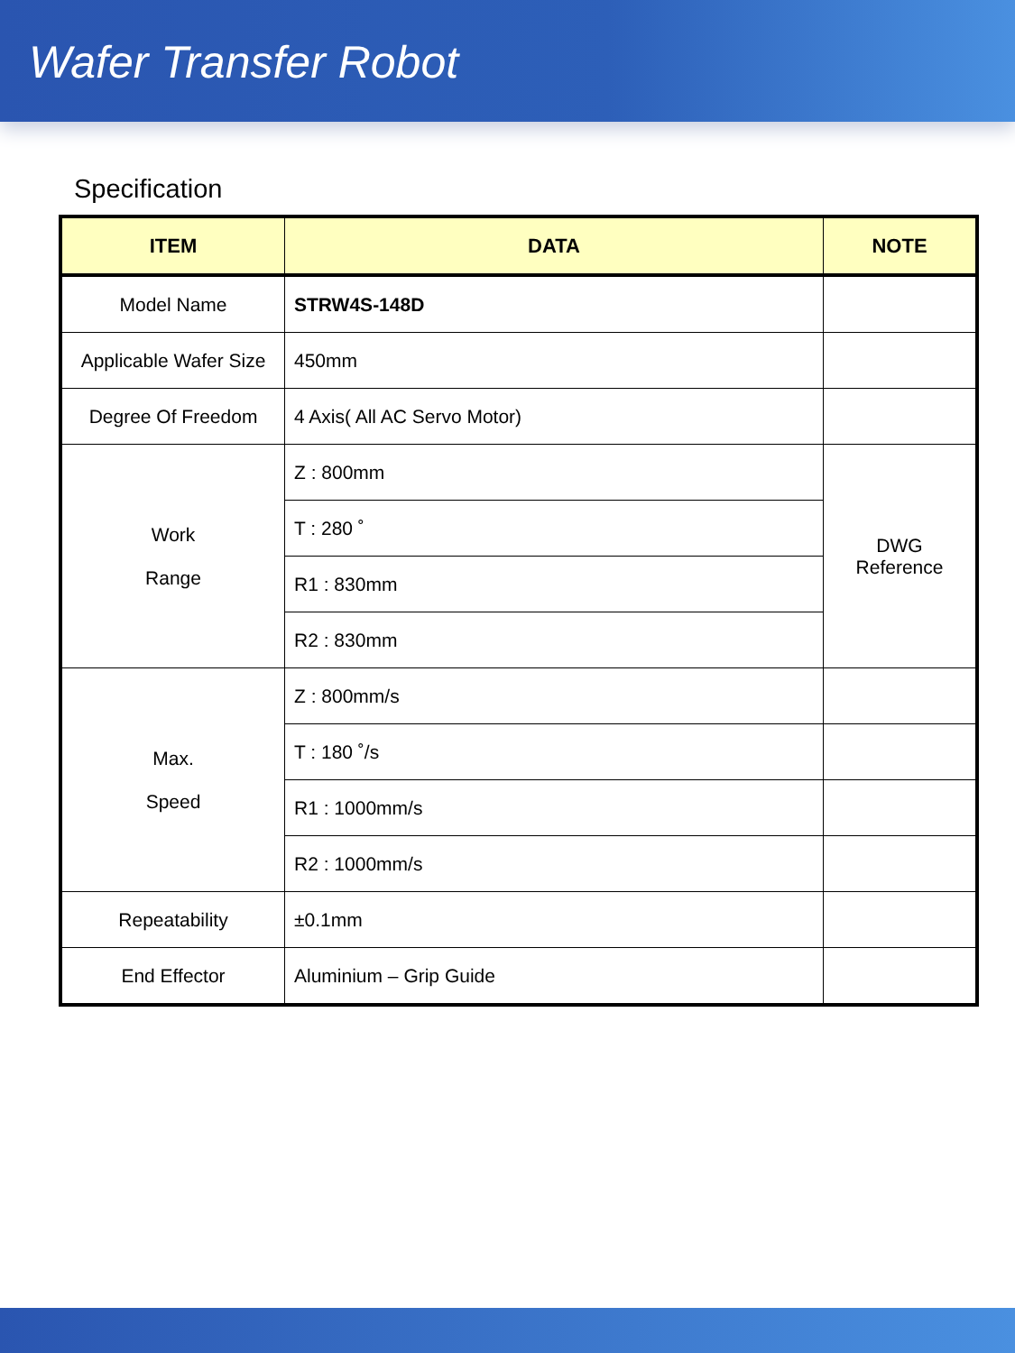Wafer Transfer Robot
Specification
| ITEM | DATA | NOTE |
| --- | --- | --- |
| Model Name | STRW4S-148D | |
| Applicable Wafer Size | 450mm | |
| Degree Of Freedom | 4 Axis( All AC Servo Motor) | |
| Work Range | Z : 800mm | DWG Reference |
| | T : 280 ˚ | |
| | R1 : 830mm | |
| | R2 : 830mm | |
| Max. Speed | Z : 800mm/s | |
| | T : 180 ˚/s | |
| | R1 : 1000mm/s | |
| | R2 : 1000mm/s | |
| Repeatability | ±0.1mm | |
| End Effector | Aluminium – Grip Guide | |